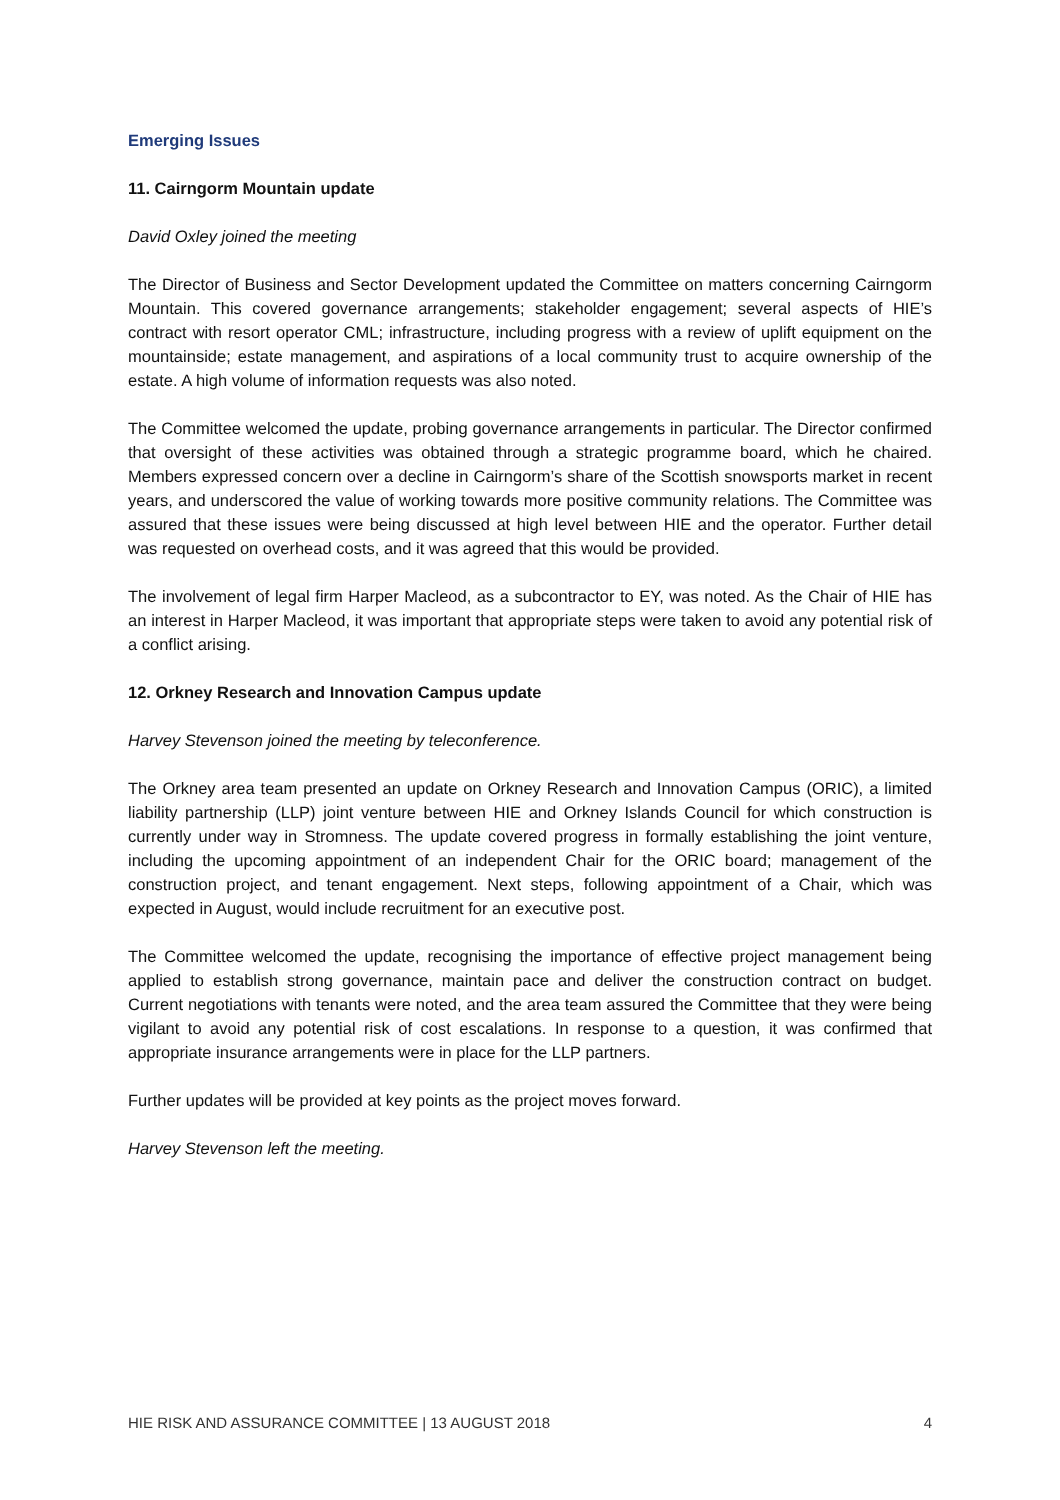Emerging Issues
11. Cairngorm Mountain update
David Oxley joined the meeting
The Director of Business and Sector Development updated the Committee on matters concerning Cairngorm Mountain. This covered governance arrangements; stakeholder engagement; several aspects of HIE’s contract with resort operator CML; infrastructure, including progress with a review of uplift equipment on the mountainside; estate management, and aspirations of a local community trust to acquire ownership of the estate. A high volume of information requests was also noted.
The Committee welcomed the update, probing governance arrangements in particular. The Director confirmed that oversight of these activities was obtained through a strategic programme board, which he chaired. Members expressed concern over a decline in Cairngorm’s share of the Scottish snowsports market in recent years, and underscored the value of working towards more positive community relations. The Committee was assured that these issues were being discussed at high level between HIE and the operator. Further detail was requested on overhead costs, and it was agreed that this would be provided.
The involvement of legal firm Harper Macleod, as a subcontractor to EY, was noted. As the Chair of HIE has an interest in Harper Macleod, it was important that appropriate steps were taken to avoid any potential risk of a conflict arising.
12. Orkney Research and Innovation Campus update
Harvey Stevenson joined the meeting by teleconference.
The Orkney area team presented an update on Orkney Research and Innovation Campus (ORIC), a limited liability partnership (LLP) joint venture between HIE and Orkney Islands Council for which construction is currently under way in Stromness. The update covered progress in formally establishing the joint venture, including the upcoming appointment of an independent Chair for the ORIC board; management of the construction project, and tenant engagement. Next steps, following appointment of a Chair, which was expected in August, would include recruitment for an executive post.
The Committee welcomed the update, recognising the importance of effective project management being applied to establish strong governance, maintain pace and deliver the construction contract on budget. Current negotiations with tenants were noted, and the area team assured the Committee that they were being vigilant to avoid any potential risk of cost escalations. In response to a question, it was confirmed that appropriate insurance arrangements were in place for the LLP partners.
Further updates will be provided at key points as the project moves forward.
Harvey Stevenson left the meeting.
HIE RISK AND ASSURANCE COMMITTEE | 13 AUGUST 2018 4